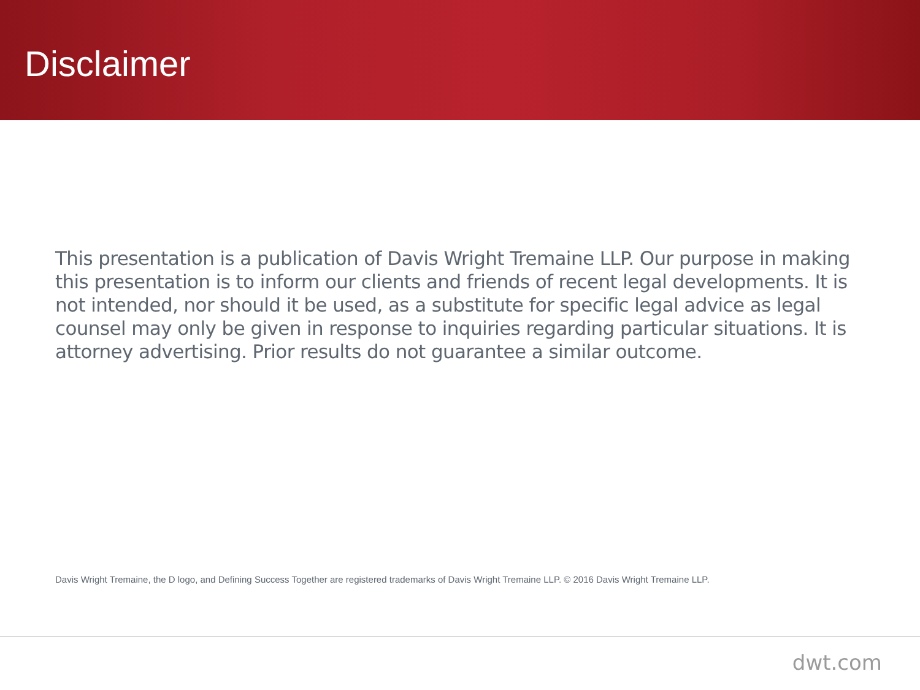Disclaimer
This presentation is a publication of Davis Wright Tremaine LLP. Our purpose in making this presentation is to inform our clients and friends of recent legal developments. It is not intended, nor should it be used, as a substitute for specific legal advice as legal counsel may only be given in response to inquiries regarding particular situations. It is attorney advertising. Prior results do not guarantee a similar outcome.
Davis Wright Tremaine, the D logo, and Defining Success Together are registered trademarks of Davis Wright Tremaine LLP. © 2016 Davis Wright Tremaine LLP.
dwt.com